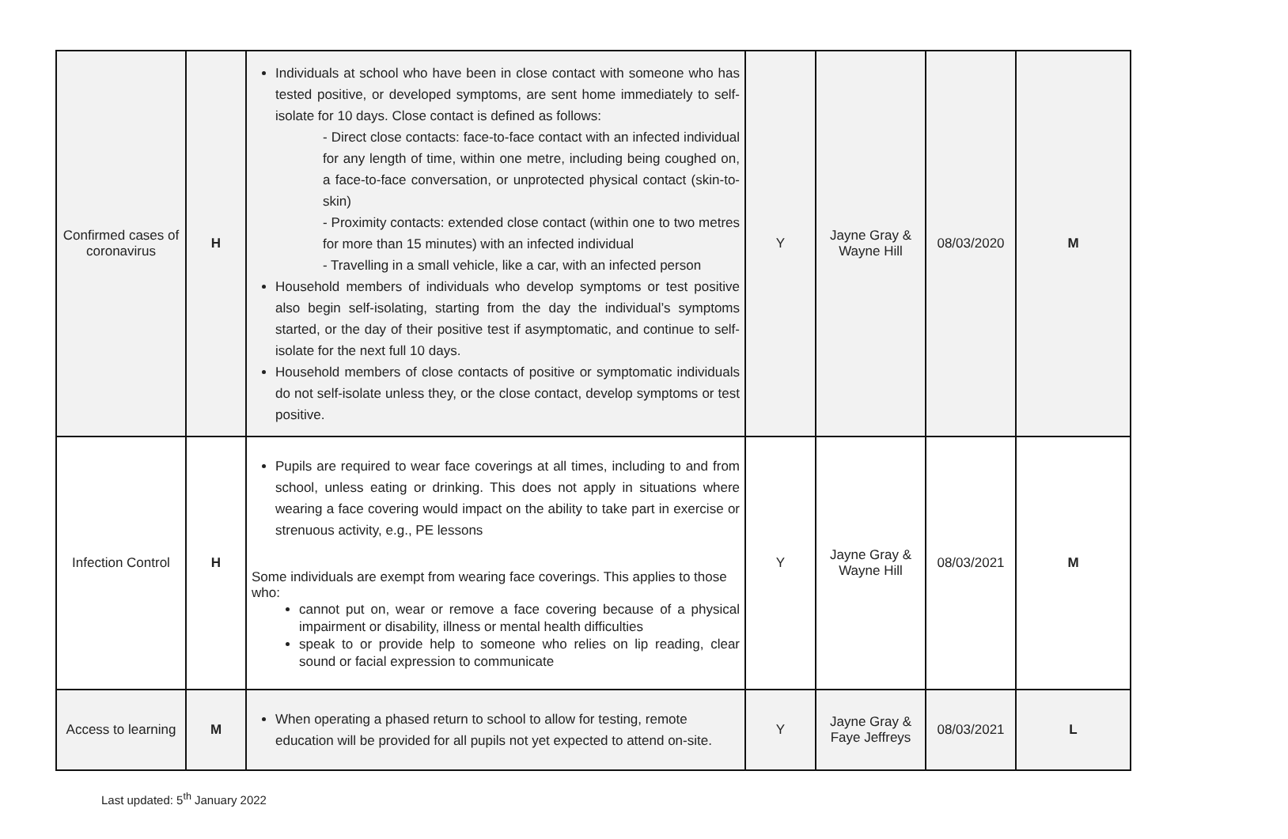| Confirmed cases of coronavirus | H | Individuals at school who have been in close contact with someone who has tested positive, or developed symptoms, are sent home immediately to self-isolate for 10 days. Close contact is defined as follows: - Direct close contacts: face-to-face contact with an infected individual for any length of time, within one metre, including being coughed on, a face-to-face conversation, or unprotected physical contact (skin-to-skin) - Proximity contacts: extended close contact (within one to two metres for more than 15 minutes) with an infected individual - Travelling in a small vehicle, like a car, with an infected person Household members of individuals who develop symptoms or test positive also begin self-isolating, starting from the day the individual’s symptoms started, or the day of their positive test if asymptomatic, and continue to self-isolate for the next full 10 days. Household members of close contacts of positive or symptomatic individuals do not self-isolate unless they, or the close contact, develop symptoms or test positive. | Y | Jayne Gray & Wayne Hill | 08/03/2020 | M |
| Infection Control | H | Pupils are required to wear face coverings at all times, including to and from school, unless eating or drinking. This does not apply in situations where wearing a face covering would impact on the ability to take part in exercise or strenuous activity, e.g., PE lessons Some individuals are exempt from wearing face coverings. This applies to those who: cannot put on, wear or remove a face covering because of a physical impairment or disability, illness or mental health difficulties speak to or provide help to someone who relies on lip reading, clear sound or facial expression to communicate | Y | Jayne Gray & Wayne Hill | 08/03/2021 | M |
| Access to learning | M | When operating a phased return to school to allow for testing, remote education will be provided for all pupils not yet expected to attend on-site. | Y | Jayne Gray & Faye Jeffreys | 08/03/2021 | L |
Last updated: 5<sup>th</sup> January 2022